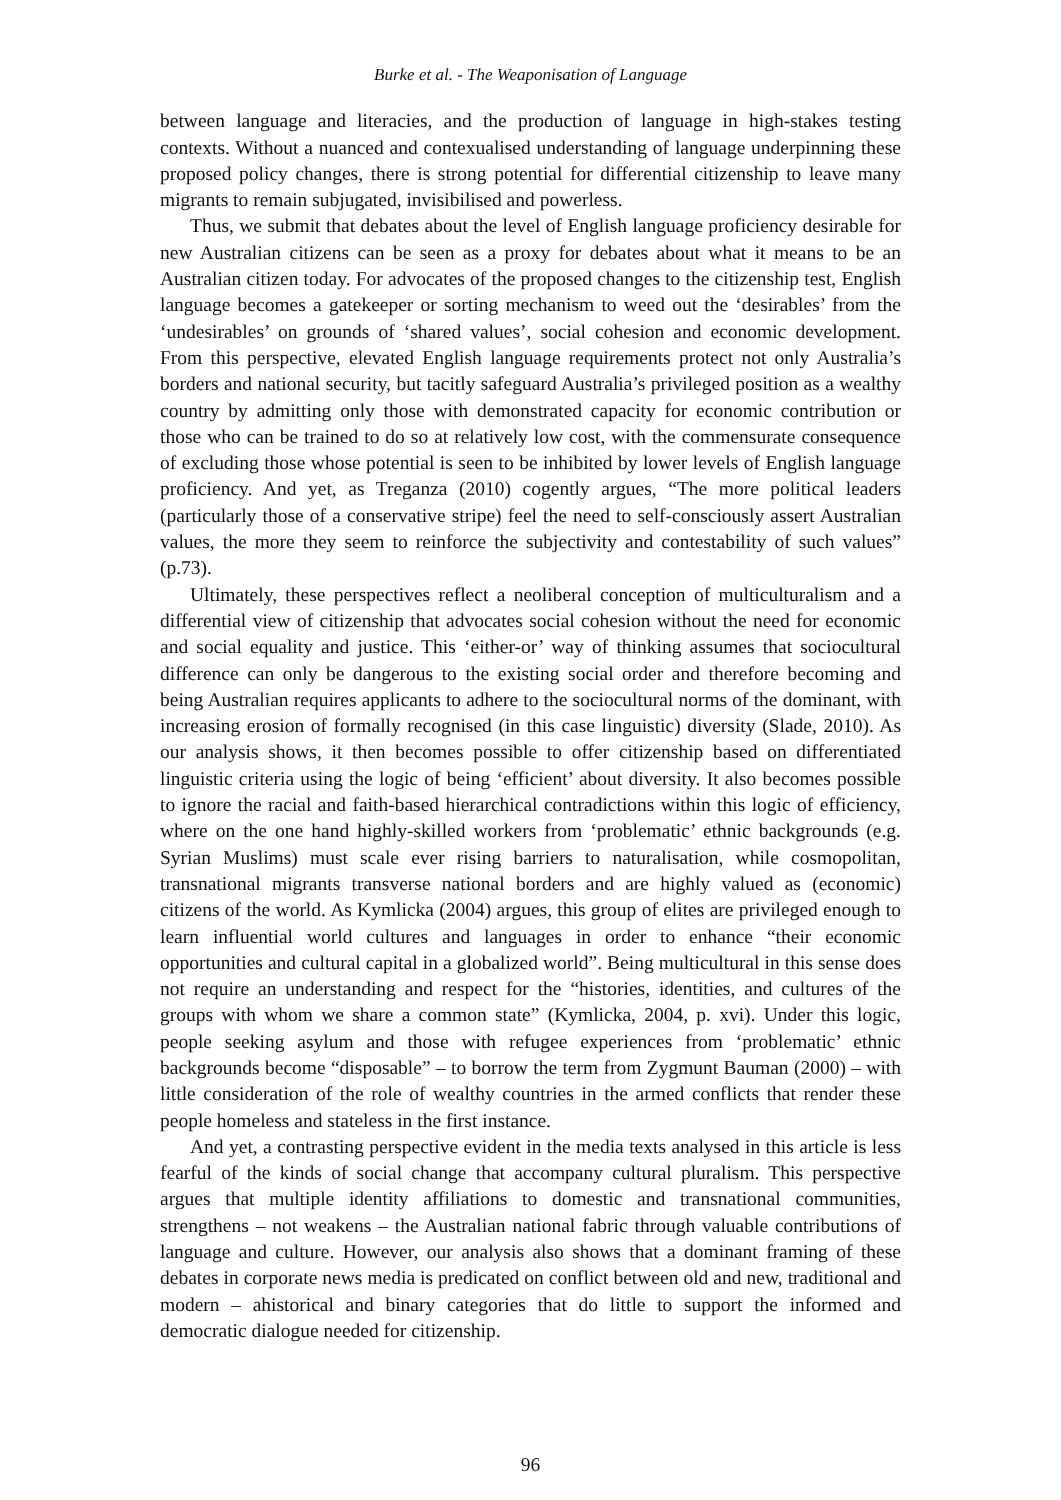Burke et al. - The Weaponisation of Language
between language and literacies, and the production of language in high-stakes testing contexts. Without a nuanced and contexualised understanding of language underpinning these proposed policy changes, there is strong potential for differential citizenship to leave many migrants to remain subjugated, invisibilised and powerless.
Thus, we submit that debates about the level of English language proficiency desirable for new Australian citizens can be seen as a proxy for debates about what it means to be an Australian citizen today. For advocates of the proposed changes to the citizenship test, English language becomes a gatekeeper or sorting mechanism to weed out the ‘desirables’ from the ‘undesirables’ on grounds of ‘shared values’, social cohesion and economic development. From this perspective, elevated English language requirements protect not only Australia’s borders and national security, but tacitly safeguard Australia’s privileged position as a wealthy country by admitting only those with demonstrated capacity for economic contribution or those who can be trained to do so at relatively low cost, with the commensurate consequence of excluding those whose potential is seen to be inhibited by lower levels of English language proficiency. And yet, as Treganza (2010) cogently argues, “The more political leaders (particularly those of a conservative stripe) feel the need to self-consciously assert Australian values, the more they seem to reinforce the subjectivity and contestability of such values” (p.73).
Ultimately, these perspectives reflect a neoliberal conception of multiculturalism and a differential view of citizenship that advocates social cohesion without the need for economic and social equality and justice. This ‘either-or’ way of thinking assumes that sociocultural difference can only be dangerous to the existing social order and therefore becoming and being Australian requires applicants to adhere to the sociocultural norms of the dominant, with increasing erosion of formally recognised (in this case linguistic) diversity (Slade, 2010). As our analysis shows, it then becomes possible to offer citizenship based on differentiated linguistic criteria using the logic of being ‘efficient’ about diversity. It also becomes possible to ignore the racial and faith-based hierarchical contradictions within this logic of efficiency, where on the one hand highly-skilled workers from ‘problematic’ ethnic backgrounds (e.g. Syrian Muslims) must scale ever rising barriers to naturalisation, while cosmopolitan, transnational migrants transverse national borders and are highly valued as (economic) citizens of the world. As Kymlicka (2004) argues, this group of elites are privileged enough to learn influential world cultures and languages in order to enhance “their economic opportunities and cultural capital in a globalized world”. Being multicultural in this sense does not require an understanding and respect for the “histories, identities, and cultures of the groups with whom we share a common state” (Kymlicka, 2004, p. xvi). Under this logic, people seeking asylum and those with refugee experiences from ‘problematic’ ethnic backgrounds become “disposable” – to borrow the term from Zygmunt Bauman (2000) – with little consideration of the role of wealthy countries in the armed conflicts that render these people homeless and stateless in the first instance.
And yet, a contrasting perspective evident in the media texts analysed in this article is less fearful of the kinds of social change that accompany cultural pluralism. This perspective argues that multiple identity affiliations to domestic and transnational communities, strengthens – not weakens – the Australian national fabric through valuable contributions of language and culture. However, our analysis also shows that a dominant framing of these debates in corporate news media is predicated on conflict between old and new, traditional and modern – ahistorical and binary categories that do little to support the informed and democratic dialogue needed for citizenship.
96